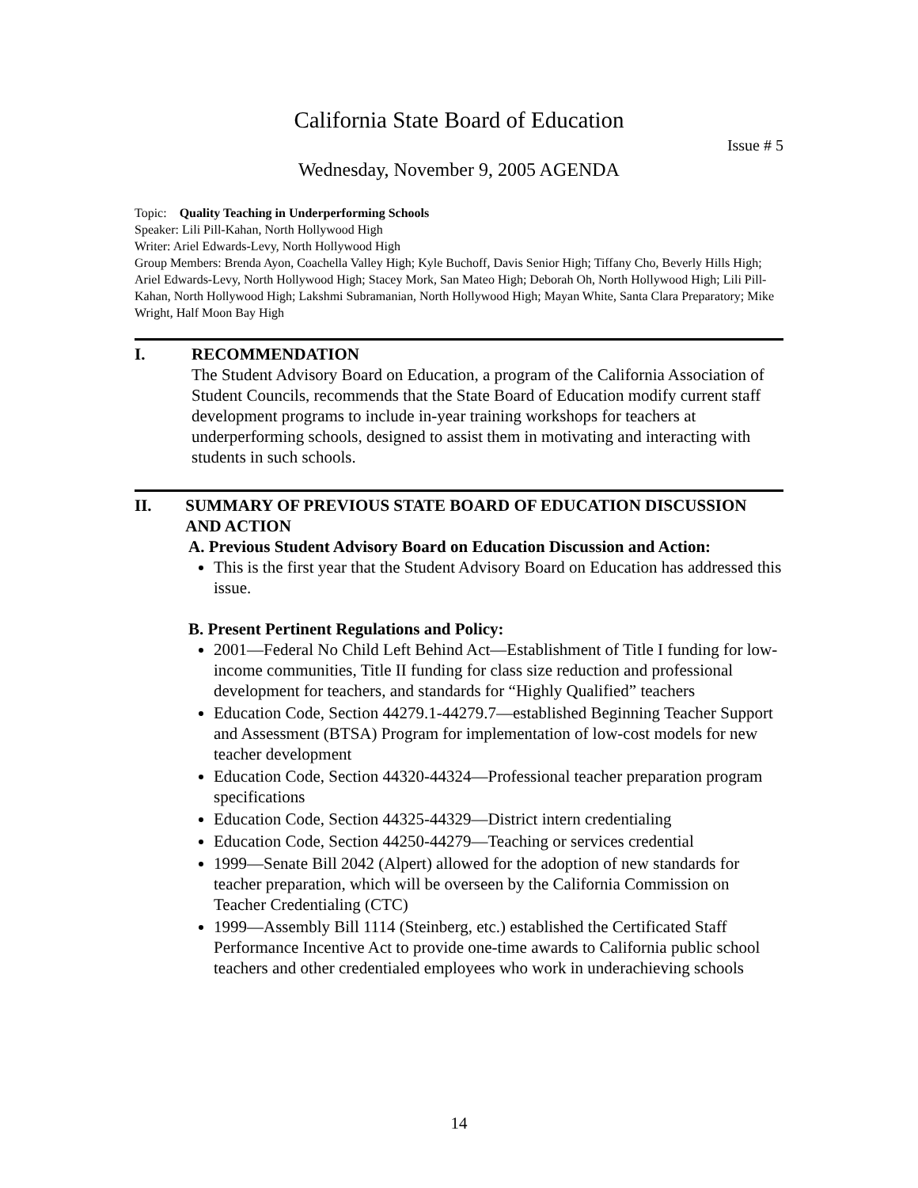California State Board of Education
Issue # 5
Wednesday, November 9, 2005 AGENDA
Topic: Quality Teaching in Underperforming Schools
Speaker: Lili Pill-Kahan, North Hollywood High
Writer: Ariel Edwards-Levy, North Hollywood High
Group Members: Brenda Ayon, Coachella Valley High; Kyle Buchoff, Davis Senior High; Tiffany Cho, Beverly Hills High; Ariel Edwards-Levy, North Hollywood High; Stacey Mork, San Mateo High; Deborah Oh, North Hollywood High; Lili Pill-Kahan, North Hollywood High; Lakshmi Subramanian, North Hollywood High; Mayan White, Santa Clara Preparatory; Mike Wright, Half Moon Bay High
I. RECOMMENDATION
The Student Advisory Board on Education, a program of the California Association of Student Councils, recommends that the State Board of Education modify current staff development programs to include in-year training workshops for teachers at underperforming schools, designed to assist them in motivating and interacting with students in such schools.
II. SUMMARY OF PREVIOUS STATE BOARD OF EDUCATION DISCUSSION AND ACTION
A. Previous Student Advisory Board on Education Discussion and Action:
This is the first year that the Student Advisory Board on Education has addressed this issue.
B. Present Pertinent Regulations and Policy:
2001—Federal No Child Left Behind Act—Establishment of Title I funding for low-income communities, Title II funding for class size reduction and professional development for teachers, and standards for “Highly Qualified” teachers
Education Code, Section 44279.1-44279.7—established Beginning Teacher Support and Assessment (BTSA) Program for implementation of low-cost models for new teacher development
Education Code, Section 44320-44324—Professional teacher preparation program specifications
Education Code, Section 44325-44329—District intern credentialing
Education Code, Section 44250-44279—Teaching or services credential
1999—Senate Bill 2042 (Alpert) allowed for the adoption of new standards for teacher preparation, which will be overseen by the California Commission on Teacher Credentialing (CTC)
1999—Assembly Bill 1114 (Steinberg, etc.) established the Certificated Staff Performance Incentive Act to provide one-time awards to California public school teachers and other credentialed employees who work in underachieving schools
14